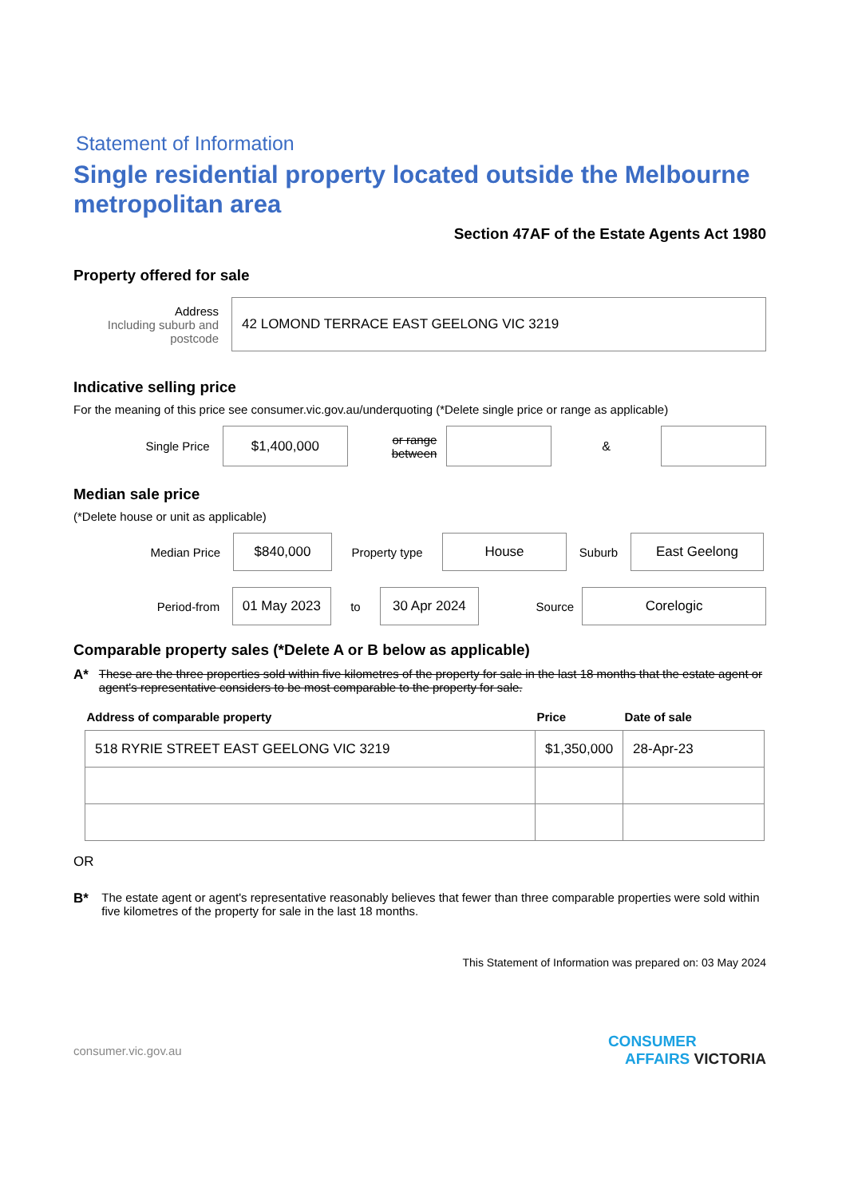Statement of Information
Single residential property located outside the Melbourne metropolitan area
Section 47AF of the Estate Agents Act 1980
Property offered for sale
Address
Including suburb and postcode
42 LOMOND TERRACE EAST GEELONG VIC 3219
Indicative selling price
For the meaning of this price see consumer.vic.gov.au/underquoting (*Delete single price or range as applicable)
Single Price
$1,400,000
or range between
&
Median sale price
(*Delete house or unit as applicable)
Median Price
$840,000
Property type
House
Suburb
East Geelong
Period-from
01 May 2023
to
30 Apr 2024
Source
Corelogic
Comparable property sales (*Delete A or B below as applicable)
A* These are the three properties sold within five kilometres of the property for sale in the last 18 months that the estate agent or agent's representative considers to be most comparable to the property for sale.
| Address of comparable property | Price | Date of sale |
| --- | --- | --- |
| 518 RYRIE STREET EAST GEELONG VIC 3219 | $1,350,000 | 28-Apr-23 |
OR
B* The estate agent or agent's representative reasonably believes that fewer than three comparable properties were sold within five kilometres of the property for sale in the last 18 months.
This Statement of Information was prepared on: 03 May 2024
consumer.vic.gov.au CONSUMER
AFFAIRS VICTORIA